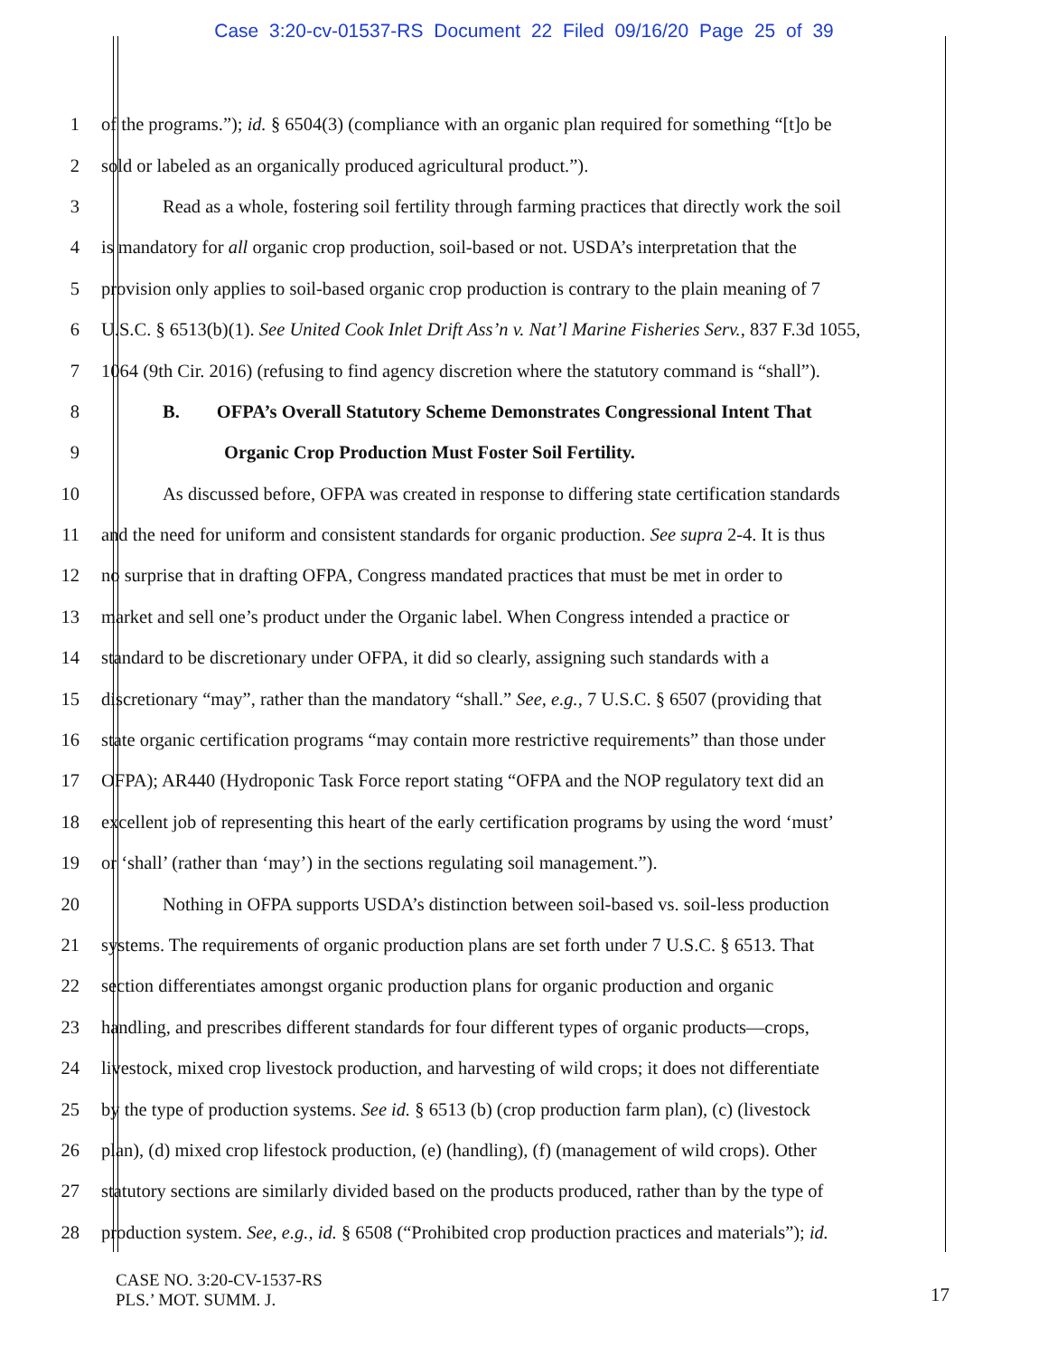Case 3:20-cv-01537-RS Document 22 Filed 09/16/20 Page 25 of 39
1 of the programs.”); id. § 6504(3) (compliance with an organic plan required for something “[t]o be
2 sold or labeled as an organically produced agricultural product.”).
3 Read as a whole, fostering soil fertility through farming practices that directly work the soil
4 is mandatory for all organic crop production, soil-based or not. USDA’s interpretation that the
5 provision only applies to soil-based organic crop production is contrary to the plain meaning of 7
6 U.S.C. § 6513(b)(1). See United Cook Inlet Drift Ass’n v. Nat’l Marine Fisheries Serv., 837 F.3d 1055,
7 1064 (9th Cir. 2016) (refusing to find agency discretion where the statutory command is “shall”).
8 B. OFPA’s Overall Statutory Scheme Demonstrates Congressional Intent That
9 Organic Crop Production Must Foster Soil Fertility.
10 As discussed before, OFPA was created in response to differing state certification standards
11 and the need for uniform and consistent standards for organic production. See supra 2-4. It is thus
12 no surprise that in drafting OFPA, Congress mandated practices that must be met in order to
13 market and sell one’s product under the Organic label. When Congress intended a practice or
14 standard to be discretionary under OFPA, it did so clearly, assigning such standards with a
15 discretionary “may”, rather than the mandatory “shall.” See, e.g., 7 U.S.C. § 6507 (providing that
16 state organic certification programs “may contain more restrictive requirements” than those under
17 OFPA); AR440 (Hydroponic Task Force report stating “OFPA and the NOP regulatory text did an
18 excellent job of representing this heart of the early certification programs by using the word ‘must’
19 or ‘shall’ (rather than ‘may’) in the sections regulating soil management.”).
20 Nothing in OFPA supports USDA’s distinction between soil-based vs. soil-less production
21 systems. The requirements of organic production plans are set forth under 7 U.S.C. § 6513. That
22 section differentiates amongst organic production plans for organic production and organic
23 handling, and prescribes different standards for four different types of organic products—crops,
24 livestock, mixed crop livestock production, and harvesting of wild crops; it does not differentiate
25 by the type of production systems. See id. § 6513 (b) (crop production farm plan), (c) (livestock
26 plan), (d) mixed crop lifestock production, (e) (handling), (f) (management of wild crops). Other
27 statutory sections are similarly divided based on the products produced, rather than by the type of
28 production system. See, e.g., id. § 6508 (“Prohibited crop production practices and materials”); id.
CASE NO. 3:20-CV-1537-RS
PLS.’ MOT. SUMM. J.
17